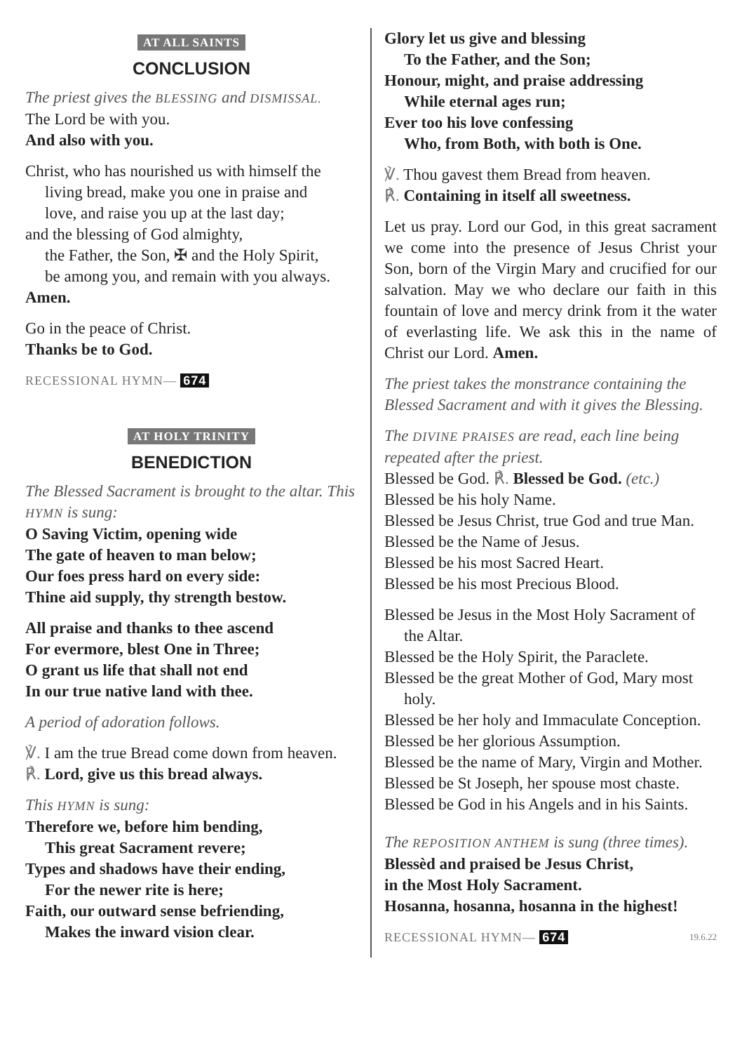AT ALL SAINTS
CONCLUSION
The priest gives the BLESSING and DISMISSAL.
The Lord be with you.
And also with you.
Christ, who has nourished us with himself the
living bread, make you one in praise and
love, and raise you up at the last day;
and the blessing of God almighty,
the Father, the Son, ✠ and the Holy Spirit,
be among you, and remain with you always.
Amen.
Go in the peace of Christ.
Thanks be to God.
RECESSIONAL HYMN— 674
AT HOLY TRINITY
BENEDICTION
The Blessed Sacrament is brought to the altar. This HYMN is sung:
O Saving Victim, opening wide
The gate of heaven to man below;
Our foes press hard on every side:
Thine aid supply, thy strength bestow.
All praise and thanks to thee ascend
For evermore, blest One in Three;
O grant us life that shall not end
In our true native land with thee.
A period of adoration follows.
℣. I am the true Bread come down from heaven.
℟. Lord, give us this bread always.
This HYMN is sung:
Therefore we, before him bending,
This great Sacrament revere;
Types and shadows have their ending,
For the newer rite is here;
Faith, our outward sense befriending,
Makes the inward vision clear.
Glory let us give and blessing
To the Father, and the Son;
Honour, might, and praise addressing
While eternal ages run;
Ever too his love confessing
Who, from Both, with both is One.
℣. Thou gavest them Bread from heaven.
℟. Containing in itself all sweetness.
Let us pray. Lord our God, in this great sacrament we come into the presence of Jesus Christ your Son, born of the Virgin Mary and crucified for our salvation. May we who declare our faith in this fountain of love and mercy drink from it the water of everlasting life. We ask this in the name of Christ our Lord. Amen.
The priest takes the monstrance containing the Blessed Sacrament and with it gives the Blessing.
The DIVINE PRAISES are read, each line being repeated after the priest.
Blessed be God. ℟. Blessed be God. (etc.)
Blessed be his holy Name.
Blessed be Jesus Christ, true God and true Man.
Blessed be the Name of Jesus.
Blessed be his most Sacred Heart.
Blessed be his most Precious Blood.
Blessed be Jesus in the Most Holy Sacrament of the Altar.
Blessed be the Holy Spirit, the Paraclete.
Blessed be the great Mother of God, Mary most holy.
Blessed be her holy and Immaculate Conception.
Blessed be her glorious Assumption.
Blessed be the name of Mary, Virgin and Mother.
Blessed be St Joseph, her spouse most chaste.
Blessed be God in his Angels and in his Saints.
The REPOSITION ANTHEM is sung (three times).
Blessèd and praised be Jesus Christ,
in the Most Holy Sacrament.
Hosanna, hosanna, hosanna in the highest!
RECESSIONAL HYMN— 674 19.6.22